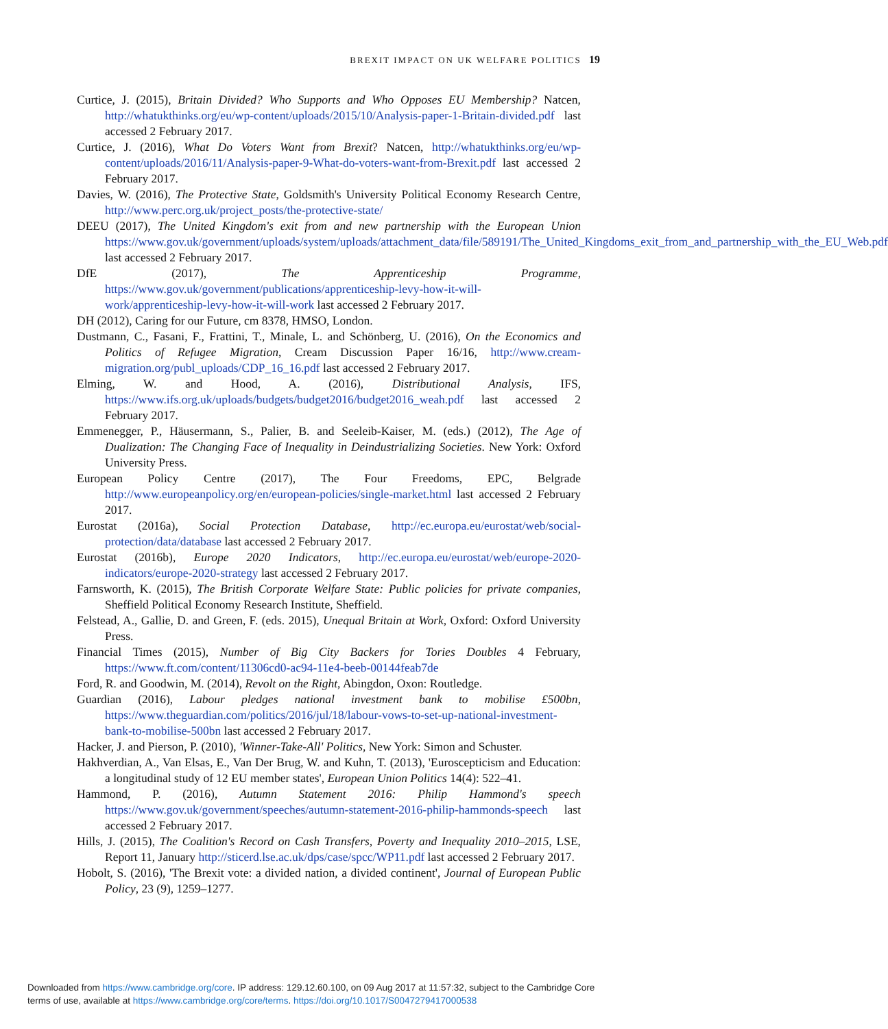BREXIT IMPACT ON UK WELFARE POLITICS 19
Curtice, J. (2015), Britain Divided? Who Supports and Who Opposes EU Membership? Natcen, http://whatukthinks.org/eu/wp-content/uploads/2015/10/Analysis-paper-1-Britain-divided.pdf last accessed 2 February 2017.
Curtice, J. (2016), What Do Voters Want from Brexit? Natcen, http://whatukthinks.org/eu/wp-content/uploads/2016/11/Analysis-paper-9-What-do-voters-want-from-Brexit.pdf last accessed 2 February 2017.
Davies, W. (2016), The Protective State, Goldsmith's University Political Economy Research Centre, http://www.perc.org.uk/project_posts/the-protective-state/
DEEU (2017), The United Kingdom's exit from and new partnership with the European Union https://www.gov.uk/government/uploads/system/uploads/attachment_data/file/589191/The_United_Kingdoms_exit_from_and_partnership_with_the_EU_Web.pdf last accessed 2 February 2017.
DfE (2017), The Apprenticeship Programme, https://www.gov.uk/government/publications/apprenticeship-levy-how-it-will-work/apprenticeship-levy-how-it-will-work last accessed 2 February 2017.
DH (2012), Caring for our Future, cm 8378, HMSO, London.
Dustmann, C., Fasani, F., Frattini, T., Minale, L. and Schönberg, U. (2016), On the Economics and Politics of Refugee Migration, Cream Discussion Paper 16/16, http://www.cream-migration.org/publ_uploads/CDP_16_16.pdf last accessed 2 February 2017.
Elming, W. and Hood, A. (2016), Distributional Analysis, IFS, https://www.ifs.org.uk/uploads/budgets/budget2016/budget2016_weah.pdf last accessed 2 February 2017.
Emmenegger, P., Häusermann, S., Palier, B. and Seeleib-Kaiser, M. (eds.) (2012), The Age of Dualization: The Changing Face of Inequality in Deindustrializing Societies. New York: Oxford University Press.
European Policy Centre (2017), The Four Freedoms, EPC, Belgrade http://www.europeanpolicy.org/en/european-policies/single-market.html last accessed 2 February 2017.
Eurostat (2016a), Social Protection Database, http://ec.europa.eu/eurostat/web/social-protection/data/database last accessed 2 February 2017.
Eurostat (2016b), Europe 2020 Indicators, http://ec.europa.eu/eurostat/web/europe-2020-indicators/europe-2020-strategy last accessed 2 February 2017.
Farnsworth, K. (2015), The British Corporate Welfare State: Public policies for private companies, Sheffield Political Economy Research Institute, Sheffield.
Felstead, A., Gallie, D. and Green, F. (eds. 2015), Unequal Britain at Work, Oxford: Oxford University Press.
Financial Times (2015), Number of Big City Backers for Tories Doubles 4 February, https://www.ft.com/content/11306cd0-ac94-11e4-beeb-00144feab7de
Ford, R. and Goodwin, M. (2014), Revolt on the Right, Abingdon, Oxon: Routledge.
Guardian (2016), Labour pledges national investment bank to mobilise £500bn, https://www.theguardian.com/politics/2016/jul/18/labour-vows-to-set-up-national-investment-bank-to-mobilise-500bn last accessed 2 February 2017.
Hacker, J. and Pierson, P. (2010), 'Winner-Take-All' Politics, New York: Simon and Schuster.
Hakhverdian, A., Van Elsas, E., Van Der Brug, W. and Kuhn, T. (2013), 'Euroscepticism and Education: a longitudinal study of 12 EU member states', European Union Politics 14(4): 522–41.
Hammond, P. (2016), Autumn Statement 2016: Philip Hammond's speech https://www.gov.uk/government/speeches/autumn-statement-2016-philip-hammonds-speech last accessed 2 February 2017.
Hills, J. (2015), The Coalition's Record on Cash Transfers, Poverty and Inequality 2010–2015, LSE, Report 11, January http://sticerd.lse.ac.uk/dps/case/spcc/WP11.pdf last accessed 2 February 2017.
Hobolt, S. (2016), 'The Brexit vote: a divided nation, a divided continent', Journal of European Public Policy, 23 (9), 1259–1277.
Downloaded from https://www.cambridge.org/core. IP address: 129.12.60.100, on 09 Aug 2017 at 11:57:32, subject to the Cambridge Core
terms of use, available at https://www.cambridge.org/core/terms. https://doi.org/10.1017/S0047279417000538